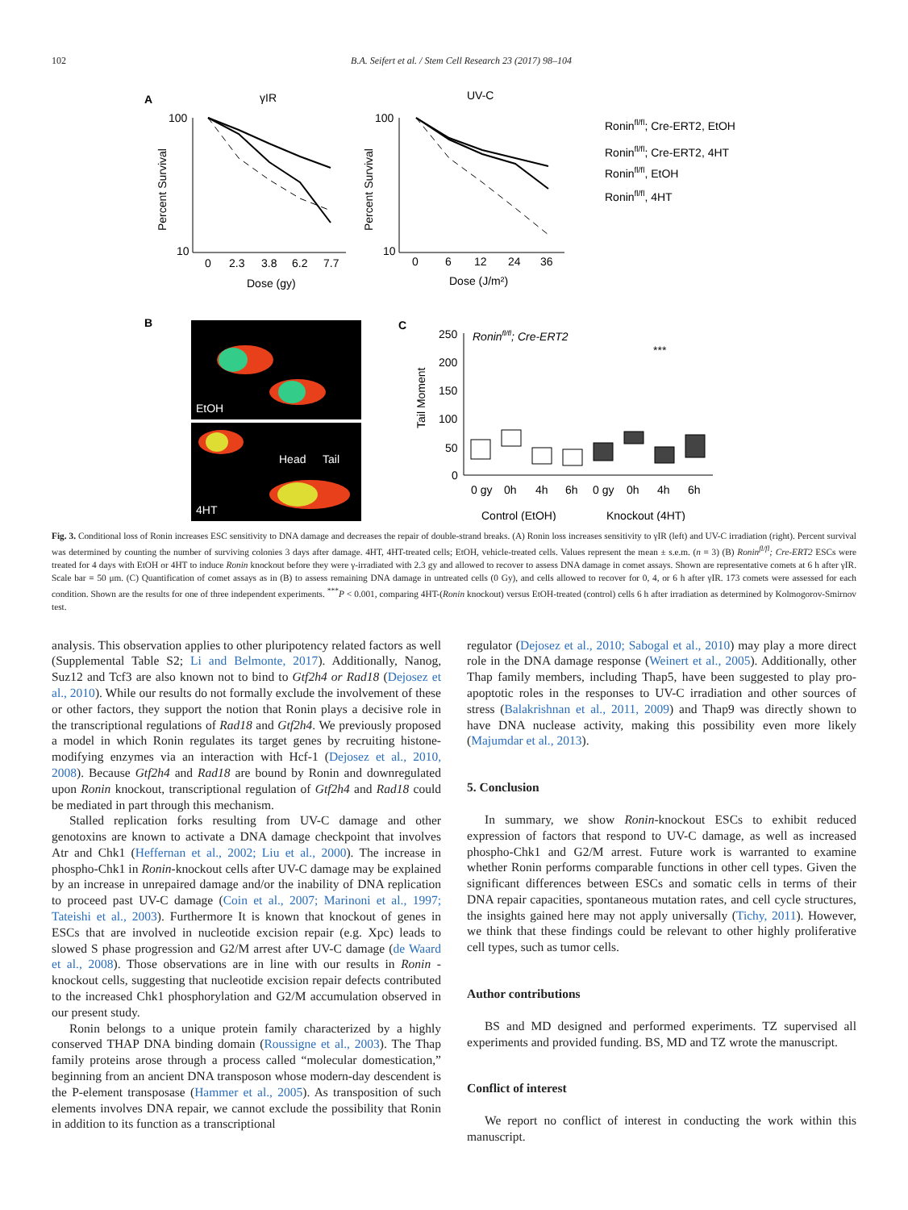102 B.A. Seifert et al. / Stem Cell Research 23 (2017) 98–104
A
γIR
UV-C
100
10
0
2.3
3.8
6.2
7.7
Dose (gy)
Percent Survival
100
10
0
6
12
24
36
Dose (J/m²)
Percent Survival
Roninfl/fl; Cre-ERT2, EtOH
Roninfl/fl; Cre-ERT2, 4HT
Roninfl/fl, EtOH
Roninfl/fl, 4HT
B
EtOH
4HT
Head
Tail
C
250
200
150
100
50
0
Tail Moment
Roninfl/fl; Cre-ERT2
***
0 gy
0h
4h
6h
0 gy
0h
4h
6h
Control (EtOH)
Knockout (4HT)
Fig. 3. Conditional loss of Ronin increases ESC sensitivity to DNA damage and decreases the repair of double-strand breaks. (A) Ronin loss increases sensitivity to γIR (left) and UV-C irradiation (right). Percent survival was determined by counting the number of surviving colonies 3 days after damage. 4HT, 4HT-treated cells; EtOH, vehicle-treated cells. Values represent the mean ± s.e.m. (n = 3) (B) Ronin<sup>fl/fl</sup>; Cre-ERT2 ESCs were treated for 4 days with EtOH or 4HT to induce Ronin knockout before they were γ-irradiated with 2.3 gy and allowed to recover to assess DNA damage in comet assays. Shown are representative comets at 6 h after γIR. Scale bar = 50 μm. (C) Quantification of comet assays as in (B) to assess remaining DNA damage in untreated cells (0 Gy), and cells allowed to recover for 0, 4, or 6 h after γIR. 173 comets were assessed for each condition. Shown are the results for one of three independent experiments. <sup>***</sup>P < 0.001, comparing 4HT-(Ronin knockout) versus EtOH-treated (control) cells 6 h after irradiation as determined by Kolmogorov-Smirnov test.
analysis. This observation applies to other pluripotency related factors as well (Supplemental Table S2; Li and Belmonte, 2017). Additionally, Nanog, Suz12 and Tcf3 are also known not to bind to Gtf2h4 or Rad18 (Dejosez et al., 2010). While our results do not formally exclude the involvement of these or other factors, they support the notion that Ronin plays a decisive role in the transcriptional regulations of Rad18 and Gtf2h4. We previously proposed a model in which Ronin regulates its target genes by recruiting histone-modifying enzymes via an interaction with Hcf-1 (Dejosez et al., 2010, 2008). Because Gtf2h4 and Rad18 are bound by Ronin and downregulated upon Ronin knockout, transcriptional regulation of Gtf2h4 and Rad18 could be mediated in part through this mechanism.
Stalled replication forks resulting from UV-C damage and other genotoxins are known to activate a DNA damage checkpoint that involves Atr and Chk1 (Heffernan et al., 2002; Liu et al., 2000). The increase in phospho-Chk1 in Ronin-knockout cells after UV-C damage may be explained by an increase in unrepaired damage and/or the inability of DNA replication to proceed past UV-C damage (Coin et al., 2007; Marinoni et al., 1997; Tateishi et al., 2003). Furthermore It is known that knockout of genes in ESCs that are involved in nucleotide excision repair (e.g. Xpc) leads to slowed S phase progression and G2/M arrest after UV-C damage (de Waard et al., 2008). Those observations are in line with our results in Ronin - knockout cells, suggesting that nucleotide excision repair defects contributed to the increased Chk1 phosphorylation and G2/M accumulation observed in our present study.
Ronin belongs to a unique protein family characterized by a highly conserved THAP DNA binding domain (Roussigne et al., 2003). The Thap family proteins arose through a process called “molecular domestication,” beginning from an ancient DNA transposon whose modern-day descendent is the P-element transposase (Hammer et al., 2005). As transposition of such elements involves DNA repair, we cannot exclude the possibility that Ronin in addition to its function as a transcriptional
regulator (Dejosez et al., 2010; Sabogal et al., 2010) may play a more direct role in the DNA damage response (Weinert et al., 2005). Additionally, other Thap family members, including Thap5, have been suggested to play pro-apoptotic roles in the responses to UV-C irradiation and other sources of stress (Balakrishnan et al., 2011, 2009) and Thap9 was directly shown to have DNA nuclease activity, making this possibility even more likely (Majumdar et al., 2013).
5. Conclusion
In summary, we show Ronin-knockout ESCs to exhibit reduced expression of factors that respond to UV-C damage, as well as increased phospho-Chk1 and G2/M arrest. Future work is warranted to examine whether Ronin performs comparable functions in other cell types. Given the significant differences between ESCs and somatic cells in terms of their DNA repair capacities, spontaneous mutation rates, and cell cycle structures, the insights gained here may not apply universally (Tichy, 2011). However, we think that these findings could be relevant to other highly proliferative cell types, such as tumor cells.
Author contributions
BS and MD designed and performed experiments. TZ supervised all experiments and provided funding. BS, MD and TZ wrote the manuscript.
Conflict of interest
We report no conflict of interest in conducting the work within this manuscript.